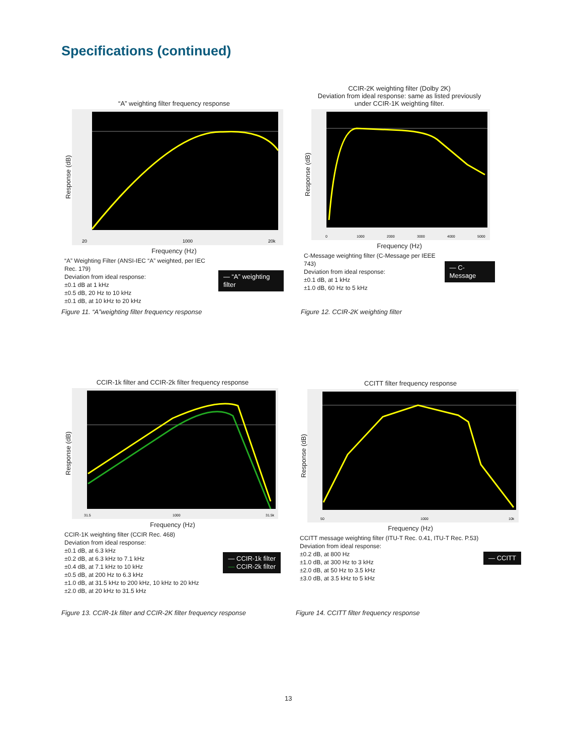Specifications (continued)
“A” weighting filter frequency response
Response (dB)
20
1000
20k
Frequency (Hz)
“A” Weighting Filter (ANSI-IEC “A” weighted, per IEC Rec. 179)
Deviation from ideal response:
±0.1 dB at 1 kHz
±0.5 dB, 20 Hz to 10 kHz
±0.1 dB, at 10 kHz to 20 kHz
— “A” weighting filter
Figure 11. “A”weighting filter frequency response
CCIR-2K weighting filter (Dolby 2K)
Deviation from ideal response: same as listed previously
under CCIR-1K weighting filter.
Response (dB)
0
1000
2000
3000
4000
5000
Frequency (Hz)
C-Message weighting filter (C-Message per IEEE 743)
Deviation from ideal response:
±0.1 dB, at 1 kHz
±1.0 dB, 60 Hz to 5 kHz
— C-Message
Figure 12. CCIR-2K weighting filter
CCIR-1k filter and CCIR-2k filter frequency response
Response (dB)
31.5
1000
31.5k
Frequency (Hz)
CCIR-1K weighting filter (CCIR Rec. 468)
Deviation from ideal response:
±0.1 dB, at 6.3 kHz
±0.2 dB, at 6.3 kHz to 7.1 kHz
±0.4 dB, at 7.1 kHz to 10 kHz
±0.5 dB, at 200 Hz to 6.3 kHz
±1.0 dB, at 31.5 kHz to 200 kHz, 10 kHz to 20 kHz
±2.0 dB, at 20 kHz to 31.5 kHz
— CCIR-1k filter
— CCIR-2k filter
Figure 13. CCIR-1k filter and CCIR-2K filter frequency response
CCITT filter frequency response
Response (dB)
50
1000
10k
Frequency (Hz)
CCITT message weighting filter (ITU-T Rec. 0.41, ITU-T Rec. P.53)
Deviation from ideal response:
±0.2 dB, at 800 Hz
±1.0 dB, at 300 Hz to 3 kHz
±2.0 dB, at 50 Hz to 3.5 kHz
±3.0 dB, at 3.5 kHz to 5 kHz
— CCITT
Figure 14. CCITT filter frequency response
13